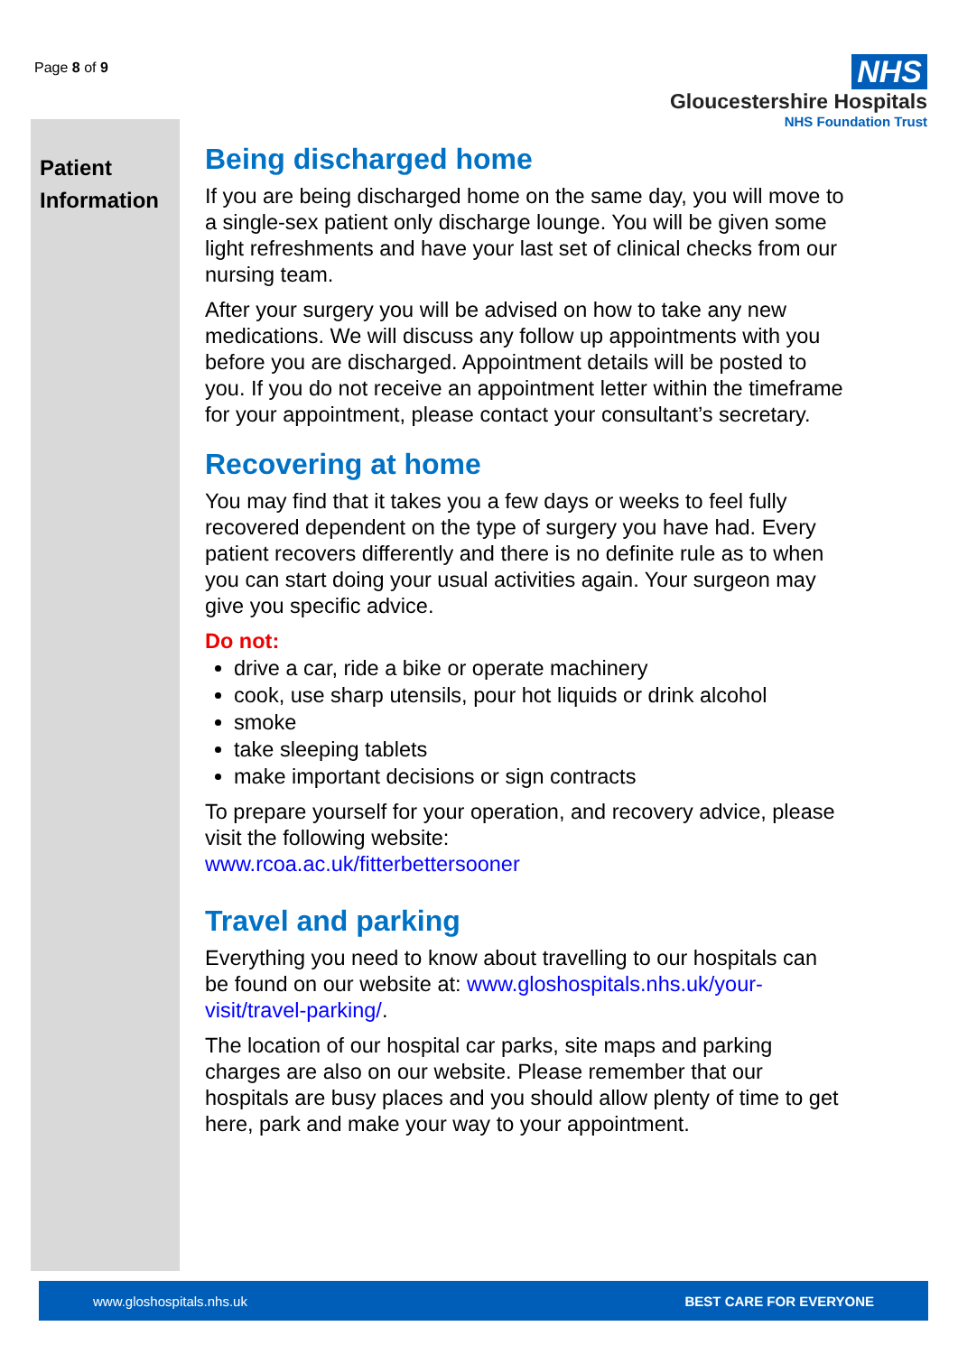Page 8 of 9
NHS
Gloucestershire Hospitals
NHS Foundation Trust
Patient Information
Being discharged home
If you are being discharged home on the same day, you will move to a single-sex patient only discharge lounge. You will be given some light refreshments and have your last set of clinical checks from our nursing team.
After your surgery you will be advised on how to take any new medications. We will discuss any follow up appointments with you before you are discharged. Appointment details will be posted to you. If you do not receive an appointment letter within the timeframe for your appointment, please contact your consultant’s secretary.
Recovering at home
You may find that it takes you a few days or weeks to feel fully recovered dependent on the type of surgery you have had. Every patient recovers differently and there is no definite rule as to when you can start doing your usual activities again. Your surgeon may give you specific advice.
Do not:
drive a car, ride a bike or operate machinery
cook, use sharp utensils, pour hot liquids or drink alcohol
smoke
take sleeping tablets
make important decisions or sign contracts
To prepare yourself for your operation, and recovery advice, please visit the following website:
www.rcoa.ac.uk/fitterbettersooner
Travel and parking
Everything you need to know about travelling to our hospitals can be found on our website at: www.gloshospitals.nhs.uk/your-visit/travel-parking/.
The location of our hospital car parks, site maps and parking charges are also on our website. Please remember that our hospitals are busy places and you should allow plenty of time to get here, park and make your way to your appointment.
www.gloshospitals.nhs.uk BEST CARE FOR EVERYONE